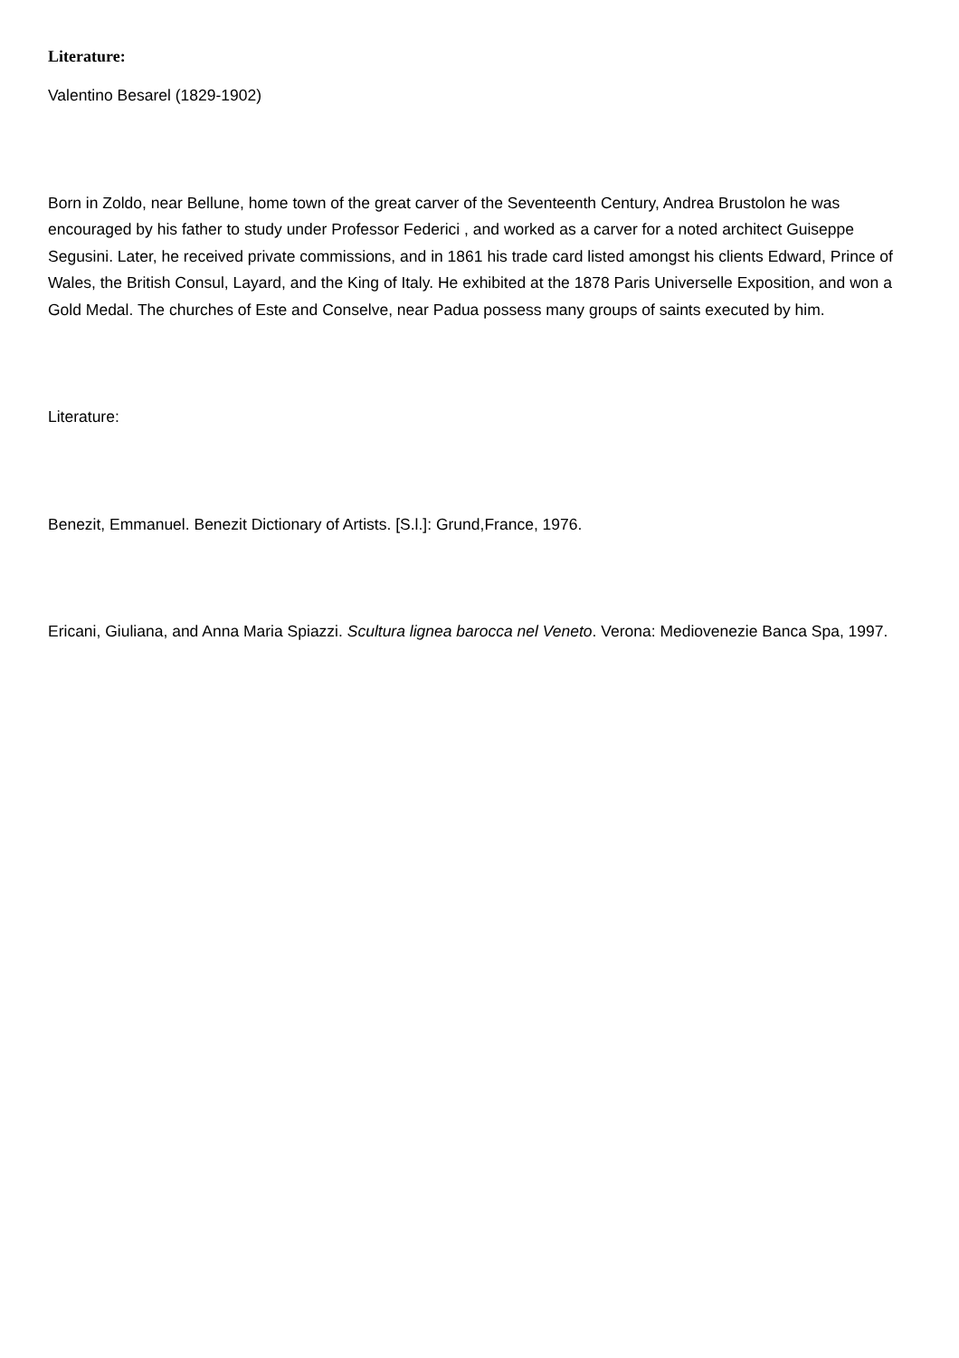Literature:
Valentino Besarel (1829-1902)
Born in Zoldo, near Bellune, home town of the great carver of the Seventeenth Century, Andrea Brustolon he was encouraged by his father to study under Professor Federici , and worked as a carver for a noted architect Guiseppe Segusini. Later, he received private commissions, and in 1861 his trade card listed amongst his clients Edward, Prince of Wales, the British Consul, Layard, and the King of Italy. He exhibited at the 1878 Paris Universelle Exposition, and won a Gold Medal. The churches of Este and Conselve, near Padua possess many groups of saints executed by him.
Literature:
Benezit, Emmanuel. Benezit Dictionary of Artists. [S.l.]: Grund,France, 1976.
Ericani, Giuliana, and Anna Maria Spiazzi. Scultura lignea barocca nel Veneto. Verona: Mediovenezie Banca Spa, 1997.